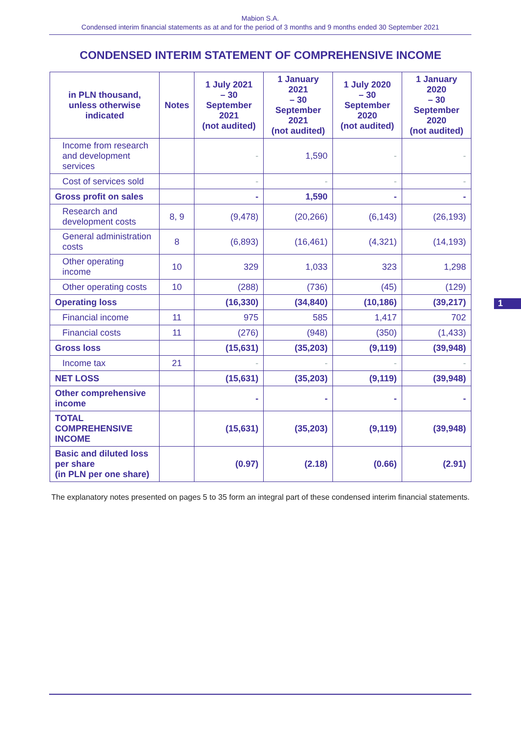Mabion S.A.
Condensed interim financial statements as at and for the period of 3 months and 9 months ended 30 September 2021
CONDENSED INTERIM STATEMENT OF COMPREHENSIVE INCOME
| in PLN thousand, unless otherwise indicated | Notes | 1 July 2021 – 30 September 2021 (not audited) | 1 January 2021 – 30 September 2021 (not audited) | 1 July 2020 – 30 September 2020 (not audited) | 1 January 2020 – 30 September 2020 (not audited) |
| --- | --- | --- | --- | --- | --- |
| Income from research and development services | | - | 1,590 | - | - |
| Cost of services sold | | - | - | - | - |
| Gross profit on sales | | - | 1,590 | - | - |
| Research and development costs | 8, 9 | (9,478) | (20,266) | (6,143) | (26,193) |
| General administration costs | 8 | (6,893) | (16,461) | (4,321) | (14,193) |
| Other operating income | 10 | 329 | 1,033 | 323 | 1,298 |
| Other operating costs | 10 | (288) | (736) | (45) | (129) |
| Operating loss | | (16,330) | (34,840) | (10,186) | (39,217) |
| Financial income | 11 | 975 | 585 | 1,417 | 702 |
| Financial costs | 11 | (276) | (948) | (350) | (1,433) |
| Gross loss | | (15,631) | (35,203) | (9,119) | (39,948) |
| Income tax | 21 | - | - | - | - |
| NET LOSS | | (15,631) | (35,203) | (9,119) | (39,948) |
| Other comprehensive income | | - | - | - | - |
| TOTAL COMPREHENSIVE INCOME | | (15,631) | (35,203) | (9,119) | (39,948) |
| Basic and diluted loss per share (in PLN per one share) | | (0.97) | (2.18) | (0.66) | (2.91) |
The explanatory notes presented on pages 5 to 35 form an integral part of these condensed interim financial statements.
1